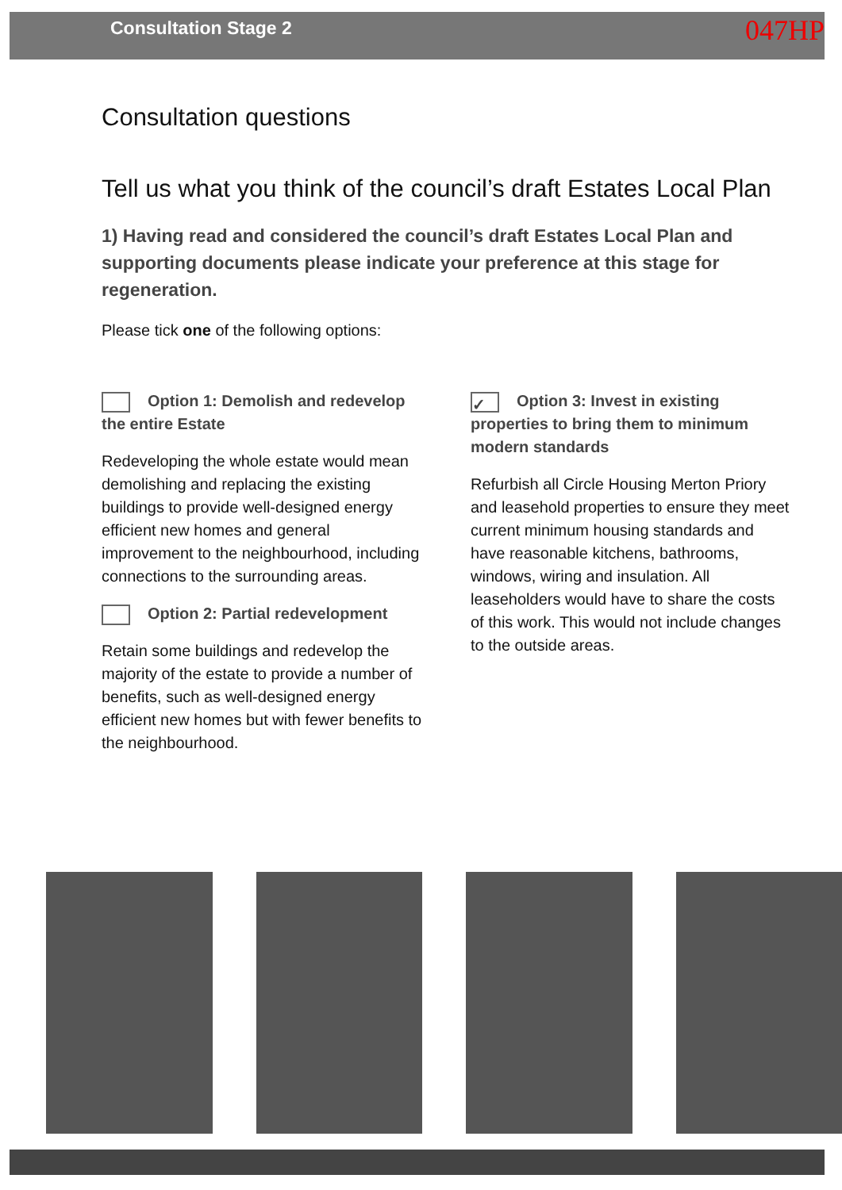Consultation Stage 2 047HP
Consultation questions
Tell us what you think of the council’s draft Estates Local Plan
1) Having read and considered the council’s draft Estates Local Plan and supporting documents please indicate your preference at this stage for regeneration.
Please tick one of the following options:
Option 1: Demolish and redevelop the entire Estate
Redeveloping the whole estate would mean demolishing and replacing the existing buildings to provide well-designed energy efficient new homes and general improvement to the neighbourhood, including connections to the surrounding areas.
Option 2: Partial redevelopment
Retain some buildings and redevelop the majority of the estate to provide a number of benefits, such as well-designed energy efficient new homes but with fewer benefits to the neighbourhood.
✓ Option 3: Invest in existing properties to bring them to minimum modern standards
Refurbish all Circle Housing Merton Priory and leasehold properties to ensure they meet current minimum housing standards and have reasonable kitchens, bathrooms, windows, wiring and insulation. All leaseholders would have to share the costs of this work. This would not include changes to the outside areas.